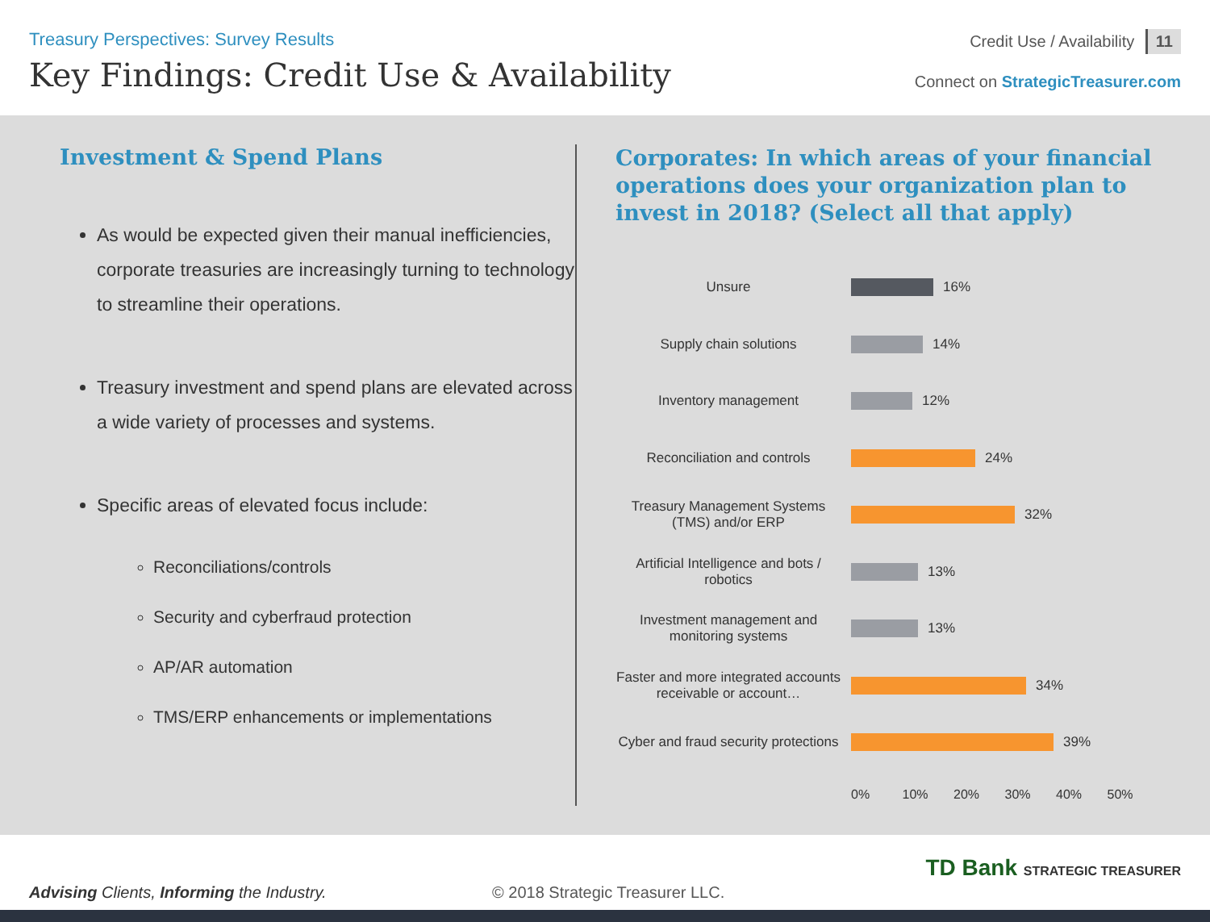Treasury Perspectives: Survey Results
Key Findings: Credit Use & Availability
Credit Use / Availability 11
Connect on StrategicTreasurer.com
Investment & Spend Plans
As would be expected given their manual inefficiencies, corporate treasuries are increasingly turning to technology to streamline their operations.
Treasury investment and spend plans are elevated across a wide variety of processes and systems.
Specific areas of elevated focus include:
Reconciliations/controls
Security and cyberfraud protection
AP/AR automation
TMS/ERP enhancements or implementations
Corporates: In which areas of your financial operations does your organization plan to invest in 2018? (Select all that apply)
Unsure
16%
Supply chain solutions
14%
Inventory management
12%
Reconciliation and controls
24%
Treasury Management Systems (TMS) and/or ERP
32%
Artificial Intelligence and bots / robotics
13%
Investment management and monitoring systems
13%
Faster and more integrated accounts receivable or account…
34%
Cyber and fraud security protections
39%
0% 10% 20% 30% 40% 50%
Advising Clients, Informing the Industry.
© 2018 Strategic Treasurer LLC.
TD Bank STRATEGIC TREASURER